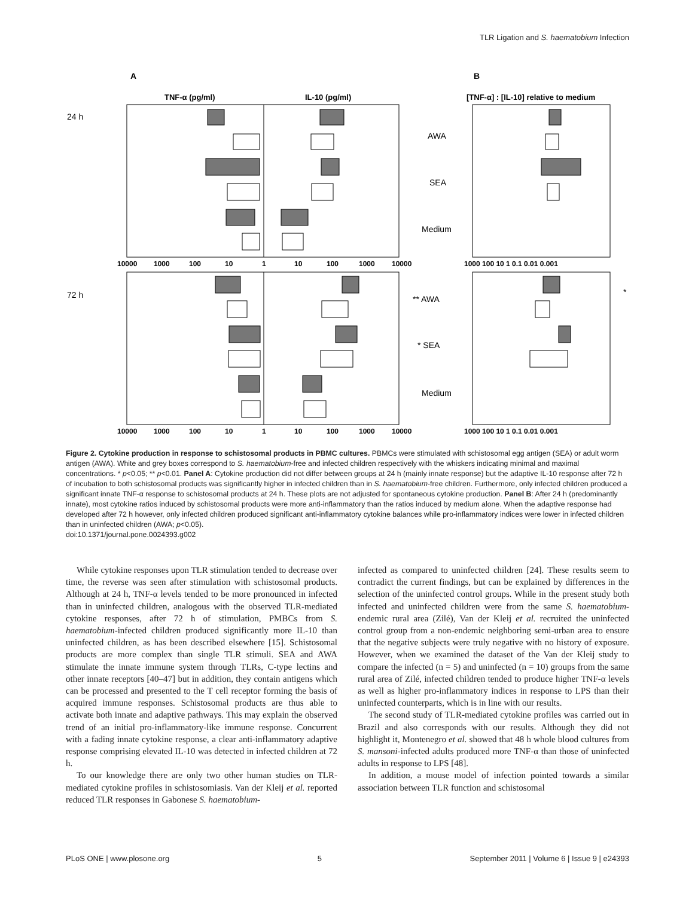TLR Ligation and S. haematobium Infection
A
B
TNF-α (pg/ml)
IL-10 (pg/ml)
[TNF-α] : [IL-10] relative to medium
24 h
72 h
10000
1000
100
10
1
10
100
1000
10000
1000 100 10 1 0.1 0.01 0.001
10000
1000
100
10
1
10
100
1000
10000
1000 100 10 1 0.1 0.01 0.001
AWA
SEA
Medium
** AWA
* SEA
Medium
*
Figure 2. Cytokine production in response to schistosomal products in PBMC cultures. PBMCs were stimulated with schistosomal egg antigen (SEA) or adult worm antigen (AWA). White and grey boxes correspond to S. haematobium-free and infected children respectively with the whiskers indicating minimal and maximal concentrations. * p<0.05; ** p<0.01. Panel A: Cytokine production did not differ between groups at 24 h (mainly innate response) but the adaptive IL-10 response after 72 h of incubation to both schistosomal products was significantly higher in infected children than in S. haematobium-free children. Furthermore, only infected children produced a significant innate TNF-α response to schistosomal products at 24 h. These plots are not adjusted for spontaneous cytokine production. Panel B: After 24 h (predominantly innate), most cytokine ratios induced by schistosomal products were more anti-inflammatory than the ratios induced by medium alone. When the adaptive response had developed after 72 h however, only infected children produced significant anti-inflammatory cytokine balances while pro-inflammatory indices were lower in infected children than in uninfected children (AWA; p<0.05).
doi:10.1371/journal.pone.0024393.g002
While cytokine responses upon TLR stimulation tended to decrease over time, the reverse was seen after stimulation with schistosomal products. Although at 24 h, TNF-α levels tended to be more pronounced in infected than in uninfected children, analogous with the observed TLR-mediated cytokine responses, after 72 h of stimulation, PMBCs from S. haematobium-infected children produced significantly more IL-10 than uninfected children, as has been described elsewhere [15]. Schistosomal products are more complex than single TLR stimuli. SEA and AWA stimulate the innate immune system through TLRs, C-type lectins and other innate receptors [40–47] but in addition, they contain antigens which can be processed and presented to the T cell receptor forming the basis of acquired immune responses. Schistosomal products are thus able to activate both innate and adaptive pathways. This may explain the observed trend of an initial pro-inflammatory-like immune response. Concurrent with a fading innate cytokine response, a clear anti-inflammatory adaptive response comprising elevated IL-10 was detected in infected children at 72 h.
To our knowledge there are only two other human studies on TLR-mediated cytokine profiles in schistosomiasis. Van der Kleij et al. reported reduced TLR responses in Gabonese S. haematobium-
infected as compared to uninfected children [24]. These results seem to contradict the current findings, but can be explained by differences in the selection of the uninfected control groups. While in the present study both infected and uninfected children were from the same S. haematobium-endemic rural area (Zilé), Van der Kleij et al. recruited the uninfected control group from a non-endemic neighboring semi-urban area to ensure that the negative subjects were truly negative with no history of exposure. However, when we examined the dataset of the Van der Kleij study to compare the infected (n = 5) and uninfected (n = 10) groups from the same rural area of Zilé, infected children tended to produce higher TNF-α levels as well as higher pro-inflammatory indices in response to LPS than their uninfected counterparts, which is in line with our results.
The second study of TLR-mediated cytokine profiles was carried out in Brazil and also corresponds with our results. Although they did not highlight it, Montenegro et al. showed that 48 h whole blood cultures from S. mansoni-infected adults produced more TNF-α than those of uninfected adults in response to LPS [48].
In addition, a mouse model of infection pointed towards a similar association between TLR function and schistosomal
PLoS ONE | www.plosone.org 5 September 2011 | Volume 6 | Issue 9 | e24393